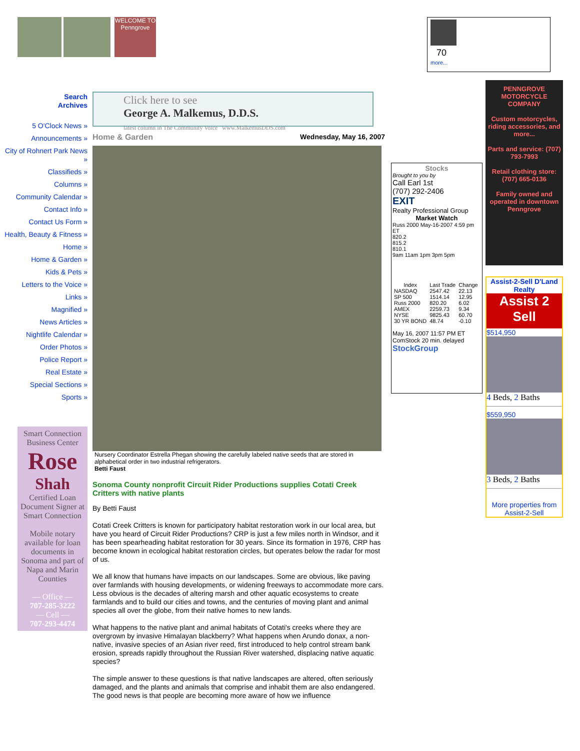WELCOME TO
Penngrove
70
more...
Search
Archives
5 O'Clock News »
Announcements »
City of Rohnert Park News »
Classifieds »
Columns »
Community Calendar »
Contact Info »
Contact Us Form »
Health, Beauty & Fitness »
Home »
Home & Garden »
Kids & Pets »
Letters to the Voice »
Links »
Magnified »
News Articles »
Nightlife Calendar »
Order Photos »
Police Report »
Real Estate »
Special Sections »
Sports »
Smart Connection
Business Center
Rose
Shah
Certified Loan Document Signer at Smart Connection
Mobile notary available for loan documents in Sonoma and part of Napa and Marin Counties
— Office —
707-285-3222
— Cell —
707-293-4474
Click here to see
George A. Malkemus, D.D.S.
latest column in The Community Voice www.MalkemusDDS.com
Home & Garden Wednesday, May 16, 2007
Nursery Coordinator Estrella Phegan showing the carefully labeled native seeds that are stored in alphabetical order in two industrial refrigerators.
Betti Faust
Sonoma County nonprofit Circuit Rider Productions supplies Cotati Creek Critters with native plants
By Betti Faust
Cotati Creek Critters is known for participatory habitat restoration work in our local area, but have you heard of Circuit Rider Productions? CRP is just a few miles north in Windsor, and it has been spearheading habitat restoration for 30 years. Since its formation in 1976, CRP has become known in ecological habitat restoration circles, but operates below the radar for most of us.
We all know that humans have impacts on our landscapes. Some are obvious, like paving over farmlands with housing developments, or widening freeways to accommodate more cars. Less obvious is the decades of altering marsh and other aquatic ecosystems to create farmlands and to build our cities and towns, and the centuries of moving plant and animal species all over the globe, from their native homes to new lands.
What happens to the native plant and animal habitats of Cotati's creeks where they are overgrown by invasive Himalayan blackberry? What happens when Arundo donax, a non-native, invasive species of an Asian river reed, first introduced to help control stream bank erosion, spreads rapidly throughout the Russian River watershed, displacing native aquatic species?
The simple answer to these questions is that native landscapes are altered, often seriously damaged, and the plants and animals that comprise and inhabit them are also endangered. The good news is that people are becoming more aware of how we influence
Stocks
Brought to you by
Call Earl 1st
(707) 292-2406
EXIT
Realty Professional Group
Market Watch
Russ 2000 May-16-2007 4:59 pm ET
820.2
815.2
810.1
9am 11am 1pm 3pm 5pm
| Index | Last Trade | Change |
| --- | --- | --- |
| NASDAQ | 2547.42 | 22.13 |
| SP 500 | 1514.14 | 12.95 |
| Russ 2000 | 820.20 | 6.02 |
| AMEX | 2259.73 | 9.34 |
| NYSE | 9825.43 | 60.70 |
| 30 YR BOND | 48.74 | -0.10 |
May 16, 2007 11:57 PM ET
ComStock 20 min. delayed
StockGroup
PENNGROVE
MOTORCYCLE
COMPANY
Custom motorcycles, riding accessories, and more...
Parts and service: (707) 793-7993
Retail clothing store: (707) 665-0136
Family owned and operated in downtown Penngrove
Assist-2-Sell D'Land Realty
Assist 2 Sell
$514,950
4 Beds, 2 Baths
$559,950
3 Beds, 2 Baths
More properties from Assist-2-Sell